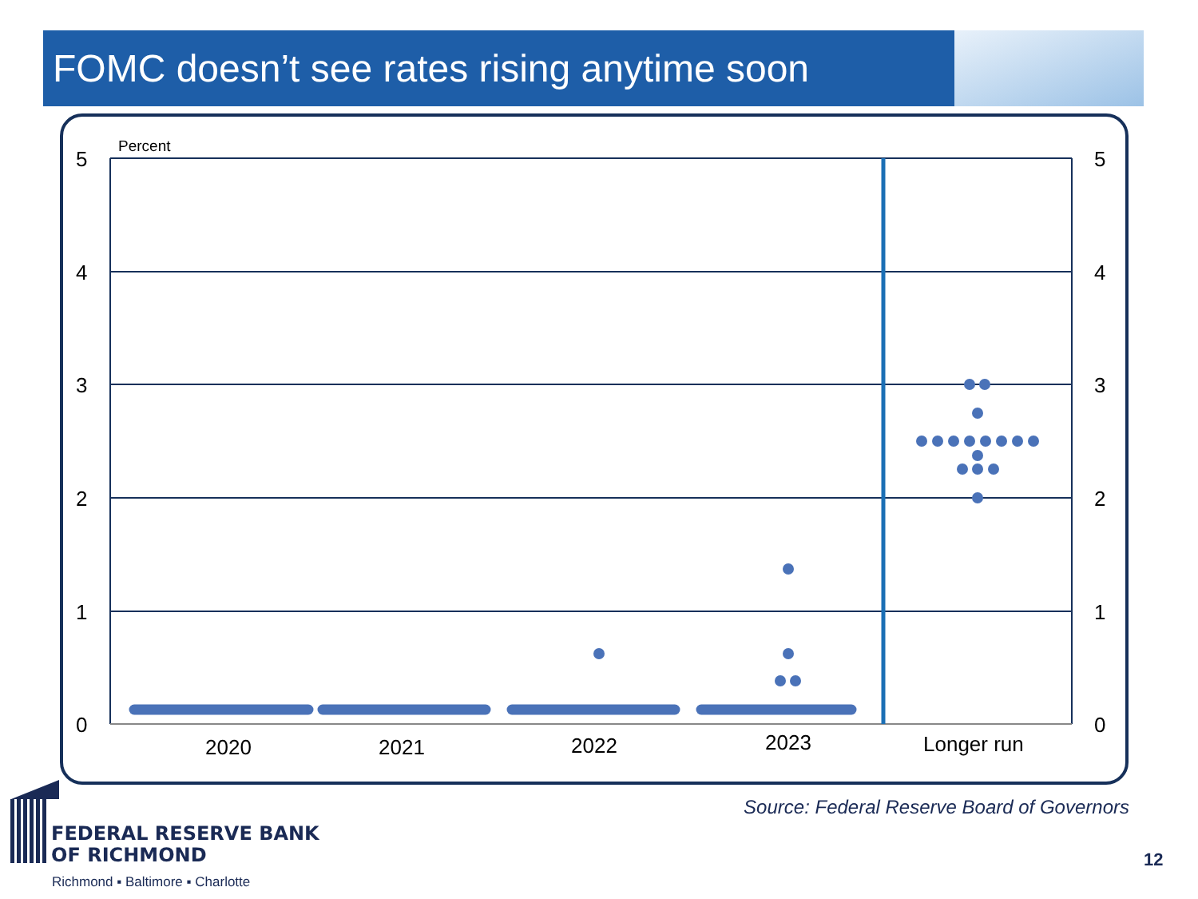FOMC doesn’t see rates rising anytime soon
5
4
3
2
1
0
5
4
3
2
1
0
2020
2021
2022
2023
Longer run
Percent
Source: Federal Reserve Board of Governors
FEDERAL RESERVE BANK
OF RICHMOND
Richmond ▪ Baltimore ▪ Charlotte
12